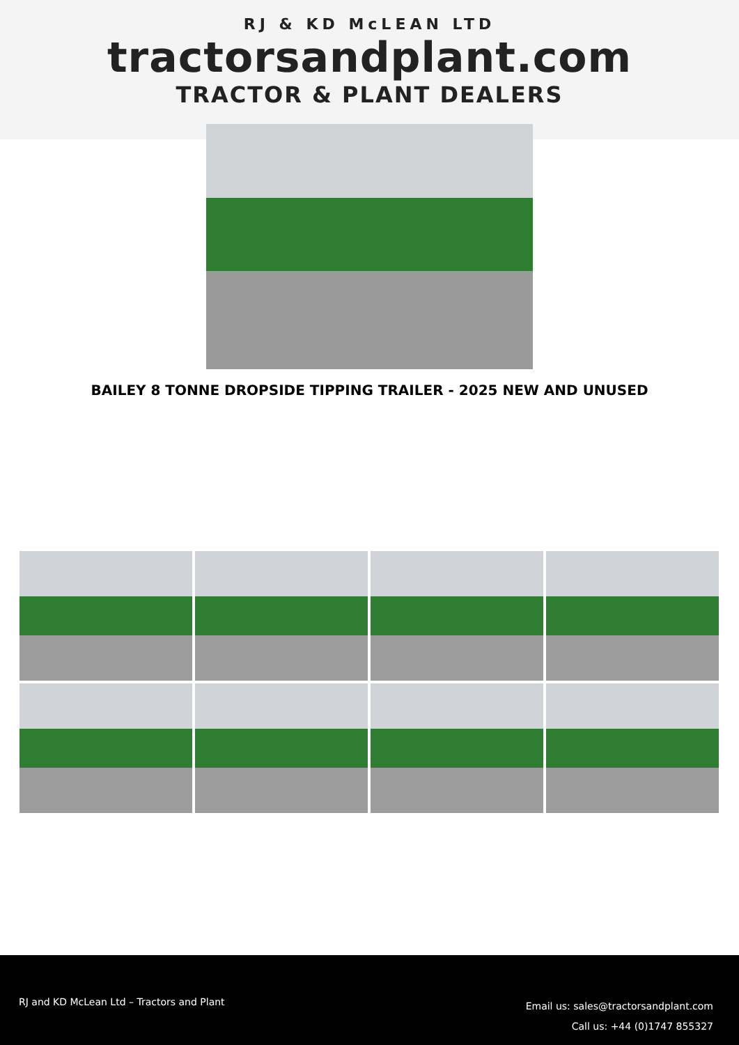RJ & KD McLEAN LTD
tractorsandplant.com
TRACTOR & PLANT DEALERS
BAILEY 8 TONNE DROPSIDE TIPPING TRAILER - 2025 NEW AND UNUSED
RJ and KD McLean Ltd – Tractors and Plant
Email us: sales@tractorsandplant.com
Call us: +44 (0)1747 855327